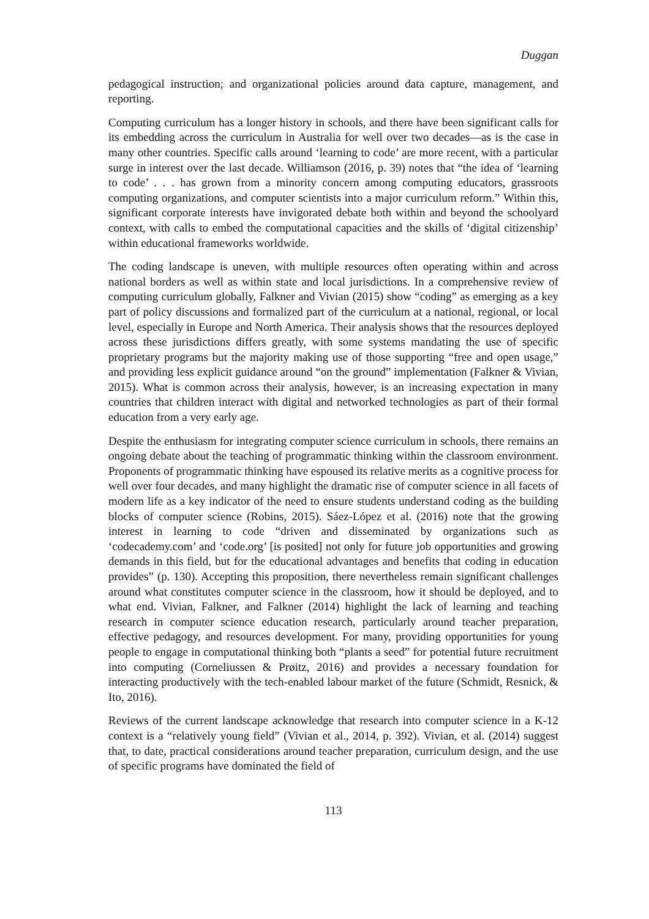Duggan
pedagogical instruction; and organizational policies around data capture, management, and reporting.
Computing curriculum has a longer history in schools, and there have been significant calls for its embedding across the curriculum in Australia for well over two decades—as is the case in many other countries. Specific calls around ‘learning to code’ are more recent, with a particular surge in interest over the last decade. Williamson (2016, p. 39) notes that “the idea of ‘learning to code’ . . . has grown from a minority concern among computing educators, grassroots computing organizations, and computer scientists into a major curriculum reform.” Within this, significant corporate interests have invigorated debate both within and beyond the schoolyard context, with calls to embed the computational capacities and the skills of ‘digital citizenship’ within educational frameworks worldwide.
The coding landscape is uneven, with multiple resources often operating within and across national borders as well as within state and local jurisdictions. In a comprehensive review of computing curriculum globally, Falkner and Vivian (2015) show “coding” as emerging as a key part of policy discussions and formalized part of the curriculum at a national, regional, or local level, especially in Europe and North America. Their analysis shows that the resources deployed across these jurisdictions differs greatly, with some systems mandating the use of specific proprietary programs but the majority making use of those supporting “free and open usage,” and providing less explicit guidance around “on the ground” implementation (Falkner & Vivian, 2015). What is common across their analysis, however, is an increasing expectation in many countries that children interact with digital and networked technologies as part of their formal education from a very early age.
Despite the enthusiasm for integrating computer science curriculum in schools, there remains an ongoing debate about the teaching of programmatic thinking within the classroom environment. Proponents of programmatic thinking have espoused its relative merits as a cognitive process for well over four decades, and many highlight the dramatic rise of computer science in all facets of modern life as a key indicator of the need to ensure students understand coding as the building blocks of computer science (Robins, 2015). Sáez-López et al. (2016) note that the growing interest in learning to code “driven and disseminated by organizations such as ‘codecademy.com’ and ‘code.org’ [is posited] not only for future job opportunities and growing demands in this field, but for the educational advantages and benefits that coding in education provides” (p. 130). Accepting this proposition, there nevertheless remain significant challenges around what constitutes computer science in the classroom, how it should be deployed, and to what end. Vivian, Falkner, and Falkner (2014) highlight the lack of learning and teaching research in computer science education research, particularly around teacher preparation, effective pedagogy, and resources development. For many, providing opportunities for young people to engage in computational thinking both “plants a seed” for potential future recruitment into computing (Corneliussen & Prøitz, 2016) and provides a necessary foundation for interacting productively with the tech-enabled labour market of the future (Schmidt, Resnick, & Ito, 2016).
Reviews of the current landscape acknowledge that research into computer science in a K-12 context is a “relatively young field” (Vivian et al., 2014, p. 392). Vivian, et al. (2014) suggest that, to date, practical considerations around teacher preparation, curriculum design, and the use of specific programs have dominated the field of
113